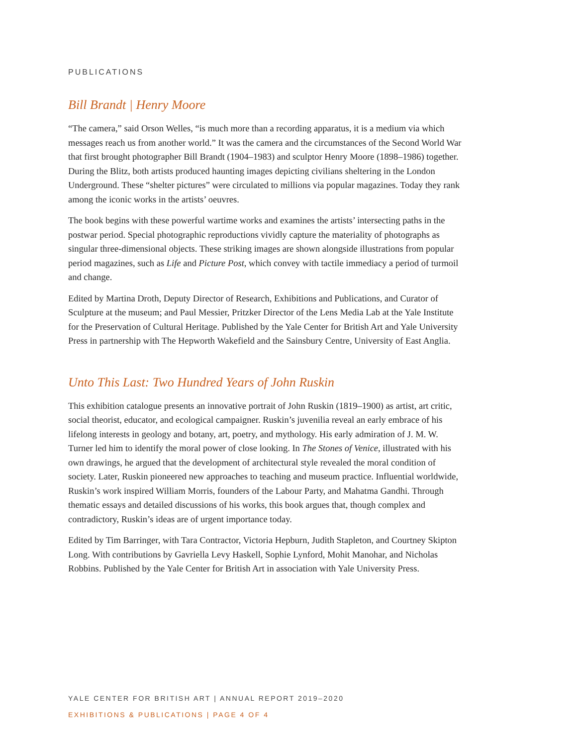PUBLICATIONS
Bill Brandt | Henry Moore
“The camera,” said Orson Welles, “is much more than a recording apparatus, it is a medium via which messages reach us from another world.” It was the camera and the circumstances of the Second World War that first brought photographer Bill Brandt (1904–1983) and sculptor Henry Moore (1898–1986) together. During the Blitz, both artists produced haunting images depicting civilians sheltering in the London Underground. These “shelter pictures” were circulated to millions via popular magazines. Today they rank among the iconic works in the artists’ oeuvres.
The book begins with these powerful wartime works and examines the artists’ intersecting paths in the postwar period. Special photographic reproductions vividly capture the materiality of photographs as singular three-dimensional objects. These striking images are shown alongside illustrations from popular period magazines, such as Life and Picture Post, which convey with tactile immediacy a period of turmoil and change.
Edited by Martina Droth, Deputy Director of Research, Exhibitions and Publications, and Curator of Sculpture at the museum; and Paul Messier, Pritzker Director of the Lens Media Lab at the Yale Institute for the Preservation of Cultural Heritage. Published by the Yale Center for British Art and Yale University Press in partnership with The Hepworth Wakefield and the Sainsbury Centre, University of East Anglia.
Unto This Last: Two Hundred Years of John Ruskin
This exhibition catalogue presents an innovative portrait of John Ruskin (1819–1900) as artist, art critic, social theorist, educator, and ecological campaigner. Ruskin’s juvenilia reveal an early embrace of his lifelong interests in geology and botany, art, poetry, and mythology. His early admiration of J. M. W. Turner led him to identify the moral power of close looking. In The Stones of Venice, illustrated with his own drawings, he argued that the development of architectural style revealed the moral condition of society. Later, Ruskin pioneered new approaches to teaching and museum practice. Influential worldwide, Ruskin’s work inspired William Morris, founders of the Labour Party, and Mahatma Gandhi. Through thematic essays and detailed discussions of his works, this book argues that, though complex and contradictory, Ruskin’s ideas are of urgent importance today.
Edited by Tim Barringer, with Tara Contractor, Victoria Hepburn, Judith Stapleton, and Courtney Skipton Long. With contributions by Gavriella Levy Haskell, Sophie Lynford, Mohit Manohar, and Nicholas Robbins. Published by the Yale Center for British Art in association with Yale University Press.
YALE CENTER FOR BRITISH ART | ANNUAL REPORT 2019–2020
EXHIBITIONS & PUBLICATIONS | PAGE 4 OF 4